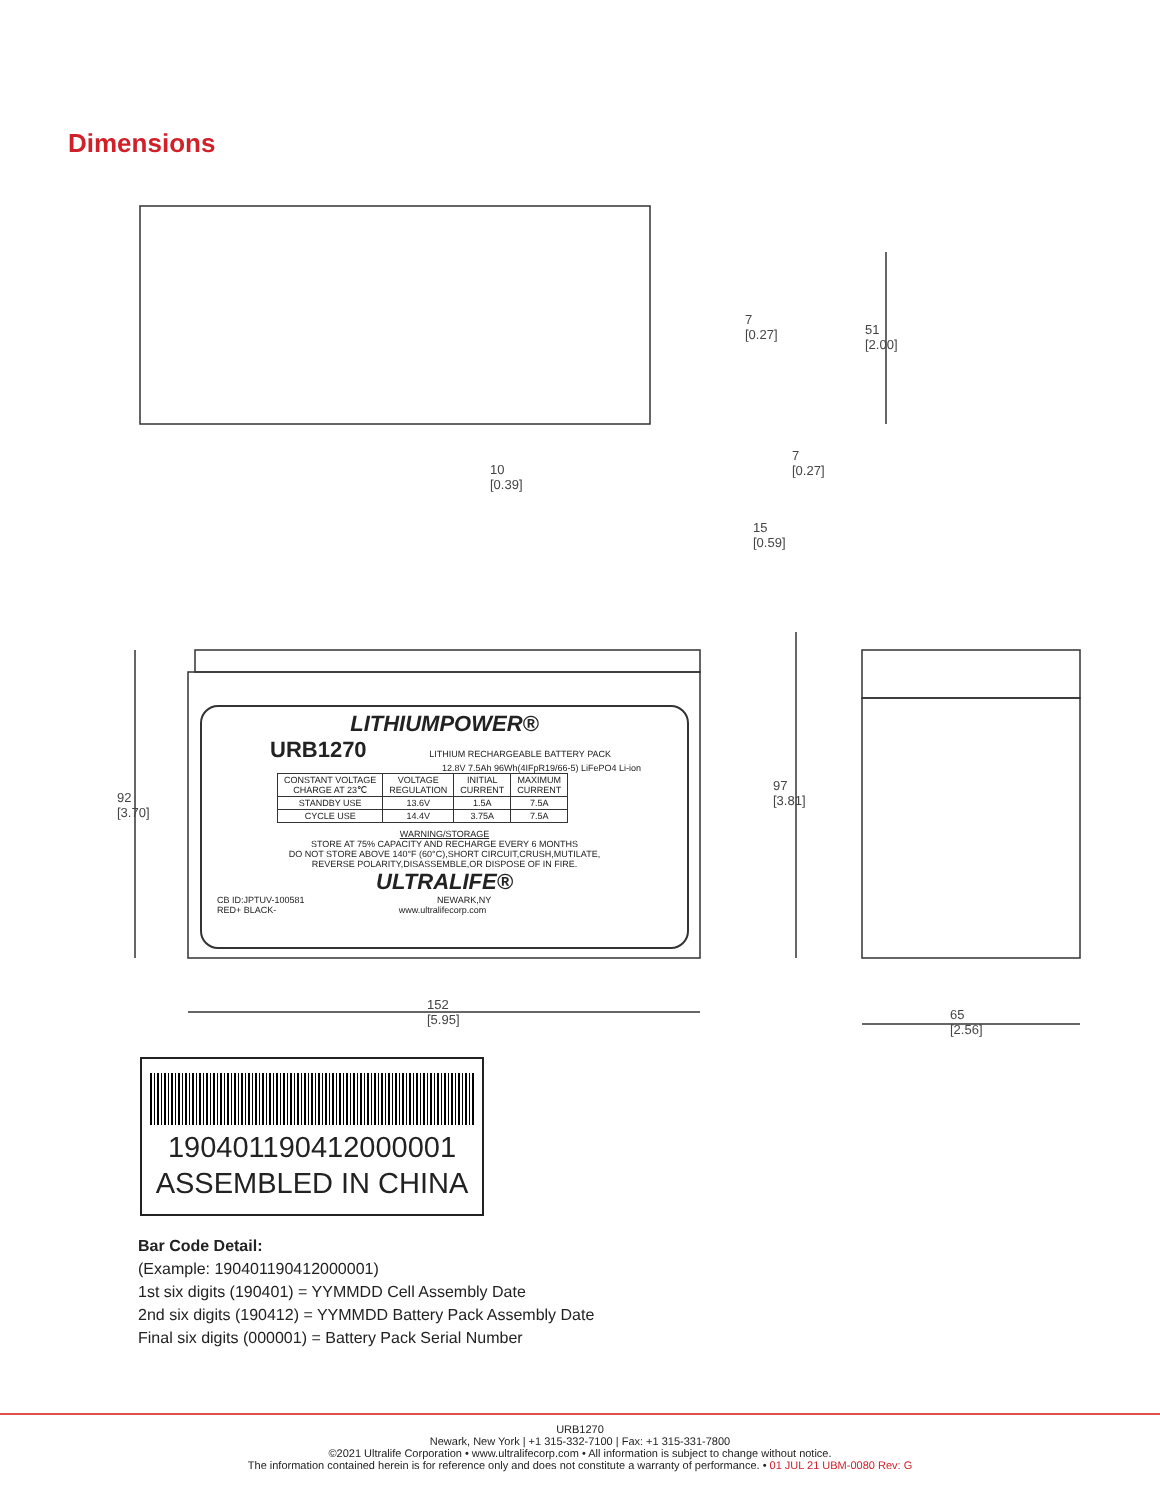Dimensions
7
[0.27]
51
[2.00]
10
[0.39]
7
[0.27]
15
[0.59]
92
[3.70]
97
[3.81]
152
[5.95]
65
[2.56]
LITHIUMPOWER®
URB1270 LITHIUM RECHARGEABLE BATTERY PACK
12.8V 7.5Ah 96Wh(4IFpR19/66-5) LiFePO4 Li-ion
| CONSTANT VOLTAGE CHARGE AT 23℃ | VOLTAGE REGULATION | INITIAL CURRENT | MAXIMUM CURRENT |
| STANDBY USE | 13.6V | 1.5A | 7.5A |
| CYCLE USE | 14.4V | 3.75A | 7.5A |
WARNING/STORAGE
STORE AT 75% CAPACITY AND RECHARGE EVERY 6 MONTHS
DO NOT STORE ABOVE 140°F (60°C),SHORT CIRCUIT,CRUSH,MUTILATE,
REVERSE POLARITY,DISASSEMBLE,OR DISPOSE OF IN FIRE.
ULTRALIFE®
CB ID:JPTUV-100581 NEWARK,NY
RED+ BLACK- www.ultralifecorp.com
190401190412000001
ASSEMBLED IN CHINA
Bar Code Detail:
(Example: 190401190412000001)
1st six digits (190401) = YYMMDD Cell Assembly Date
2nd six digits (190412) = YYMMDD Battery Pack Assembly Date
Final six digits (000001) = Battery Pack Serial Number
URB1270
Newark, New York | +1 315-332-7100 | Fax: +1 315-331-7800
©2021 Ultralife Corporation • www.ultralifecorp.com • All information is subject to change without notice.
The information contained herein is for reference only and does not constitute a warranty of performance. • 01 JUL 21 UBM-0080 Rev: G